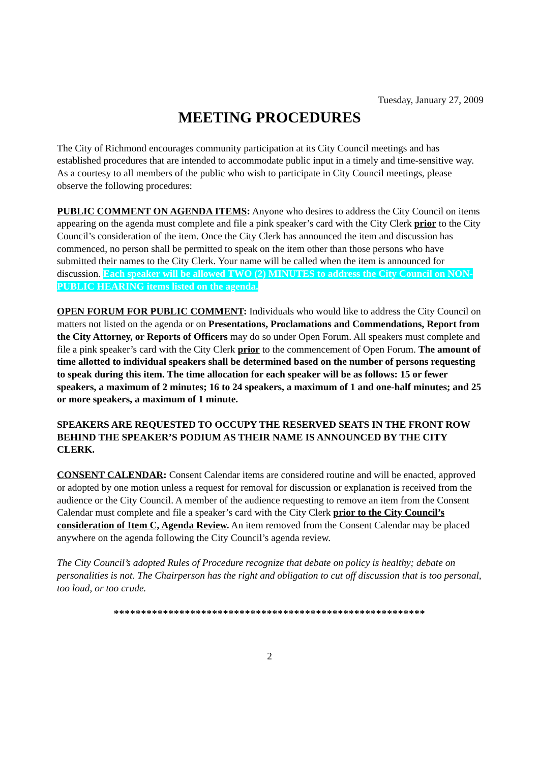Tuesday, January 27, 2009
MEETING PROCEDURES
The City of Richmond encourages community participation at its City Council meetings and has established procedures that are intended to accommodate public input in a timely and time-sensitive way. As a courtesy to all members of the public who wish to participate in City Council meetings, please observe the following procedures:
PUBLIC COMMENT ON AGENDA ITEMS: Anyone who desires to address the City Council on items appearing on the agenda must complete and file a pink speaker’s card with the City Clerk prior to the City Council’s consideration of the item. Once the City Clerk has announced the item and discussion has commenced, no person shall be permitted to speak on the item other than those persons who have submitted their names to the City Clerk. Your name will be called when the item is announced for discussion. Each speaker will be allowed TWO (2) MINUTES to address the City Council on NON-PUBLIC HEARING items listed on the agenda.
OPEN FORUM FOR PUBLIC COMMENT: Individuals who would like to address the City Council on matters not listed on the agenda or on Presentations, Proclamations and Commendations, Report from the City Attorney, or Reports of Officers may do so under Open Forum. All speakers must complete and file a pink speaker’s card with the City Clerk prior to the commencement of Open Forum. The amount of time allotted to individual speakers shall be determined based on the number of persons requesting to speak during this item. The time allocation for each speaker will be as follows: 15 or fewer speakers, a maximum of 2 minutes; 16 to 24 speakers, a maximum of 1 and one-half minutes; and 25 or more speakers, a maximum of 1 minute.
SPEAKERS ARE REQUESTED TO OCCUPY THE RESERVED SEATS IN THE FRONT ROW BEHIND THE SPEAKER’S PODIUM AS THEIR NAME IS ANNOUNCED BY THE CITY CLERK.
CONSENT CALENDAR: Consent Calendar items are considered routine and will be enacted, approved or adopted by one motion unless a request for removal for discussion or explanation is received from the audience or the City Council. A member of the audience requesting to remove an item from the Consent Calendar must complete and file a speaker’s card with the City Clerk prior to the City Council’s consideration of Item C, Agenda Review. An item removed from the Consent Calendar may be placed anywhere on the agenda following the City Council’s agenda review.
The City Council’s adopted Rules of Procedure recognize that debate on policy is healthy; debate on personalities is not. The Chairperson has the right and obligation to cut off discussion that is too personal, too loud, or too crude.
*********************************************************
2